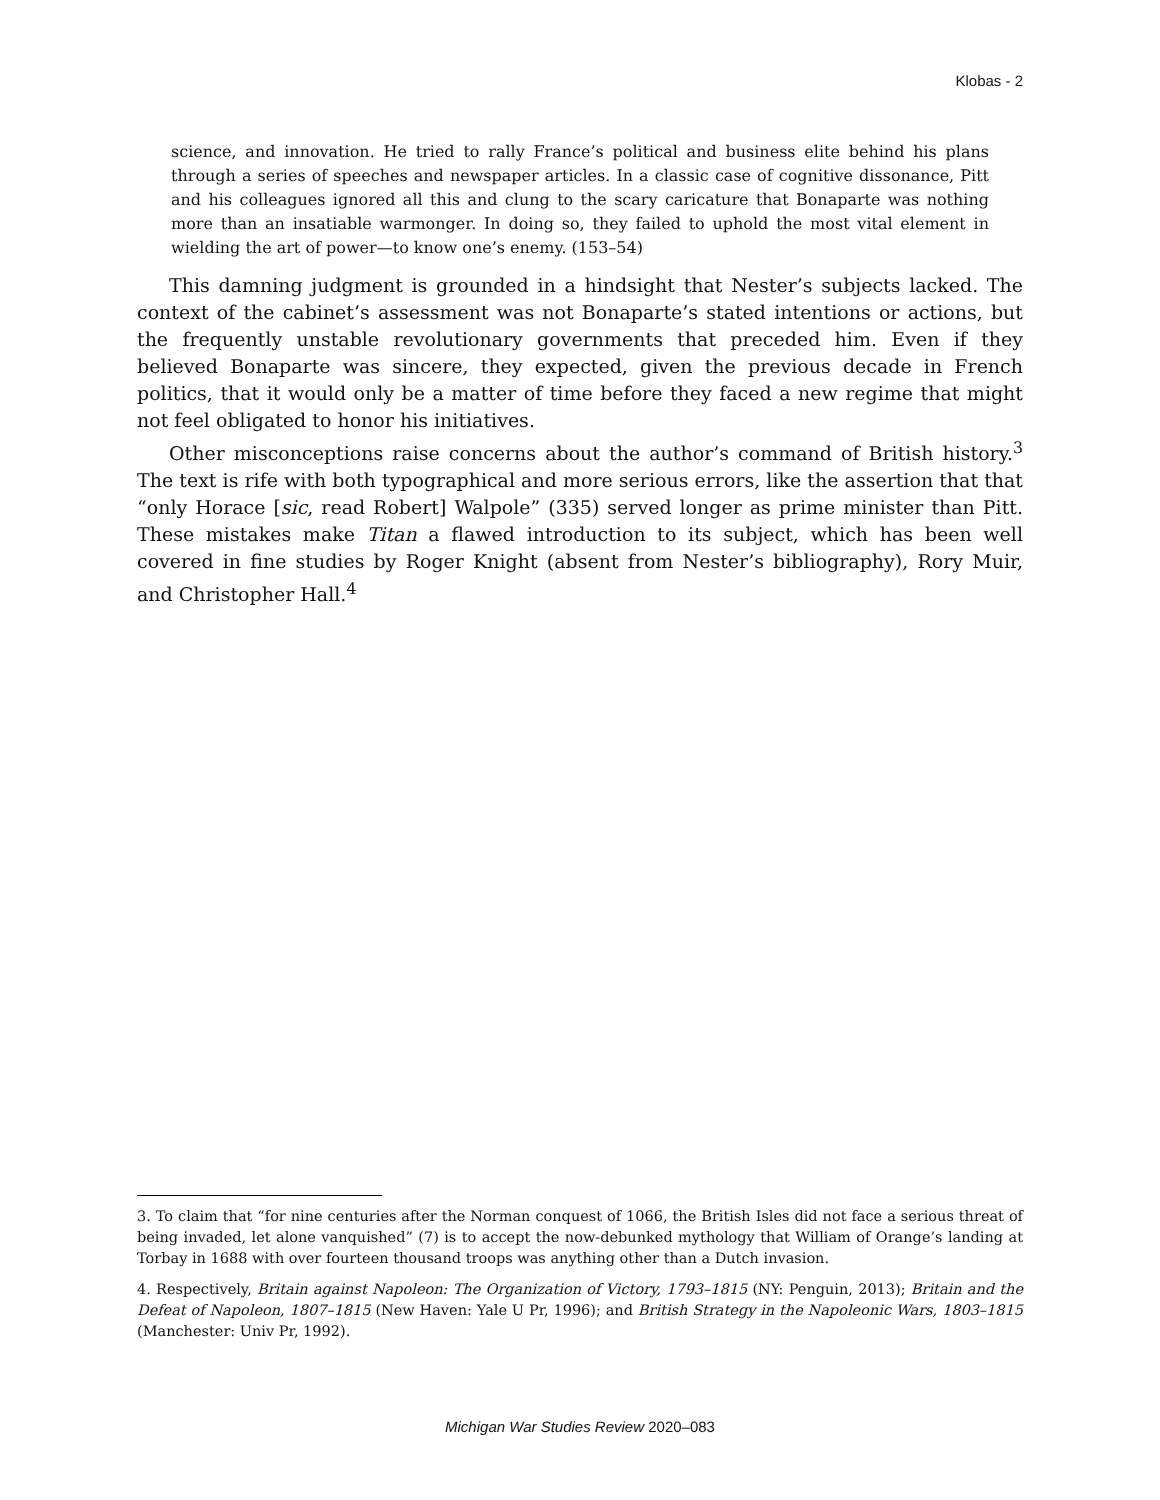Klobas - 2
science, and innovation. He tried to rally France’s political and business elite behind his plans through a series of speeches and newspaper articles. In a classic case of cognitive dissonance, Pitt and his colleagues ignored all this and clung to the scary caricature that Bonaparte was nothing more than an insatiable warmonger. In doing so, they failed to uphold the most vital element in wielding the art of power—to know one’s enemy. (153–54)
This damning judgment is grounded in a hindsight that Nester’s subjects lacked. The context of the cabinet’s assessment was not Bonaparte’s stated intentions or actions, but the frequently unstable revolutionary governments that preceded him. Even if they believed Bonaparte was sincere, they expected, given the previous decade in French politics, that it would only be a matter of time before they faced a new regime that might not feel obligated to honor his initiatives.
Other misconceptions raise concerns about the author’s command of British history.<sup>3</sup> The text is rife with both typographical and more serious errors, like the assertion that that “only Horace [sic, read Robert] Walpole” (335) served longer as prime minister than Pitt. These mistakes make Titan a flawed introduction to its subject, which has been well covered in fine studies by Roger Knight (absent from Nester’s bibliography), Rory Muir, and Christopher Hall.<sup>4</sup>
3. To claim that “for nine centuries after the Norman conquest of 1066, the British Isles did not face a serious threat of being invaded, let alone vanquished” (7) is to accept the now-debunked mythology that William of Orange’s landing at Torbay in 1688 with over fourteen thousand troops was anything other than a Dutch invasion.
4. Respectively, Britain against Napoleon: The Organization of Victory, 1793–1815 (NY: Penguin, 2013); Britain and the Defeat of Napoleon, 1807–1815 (New Haven: Yale U Pr, 1996); and British Strategy in the Napoleonic Wars, 1803–1815 (Manchester: Univ Pr, 1992).
Michigan War Studies Review 2020–083